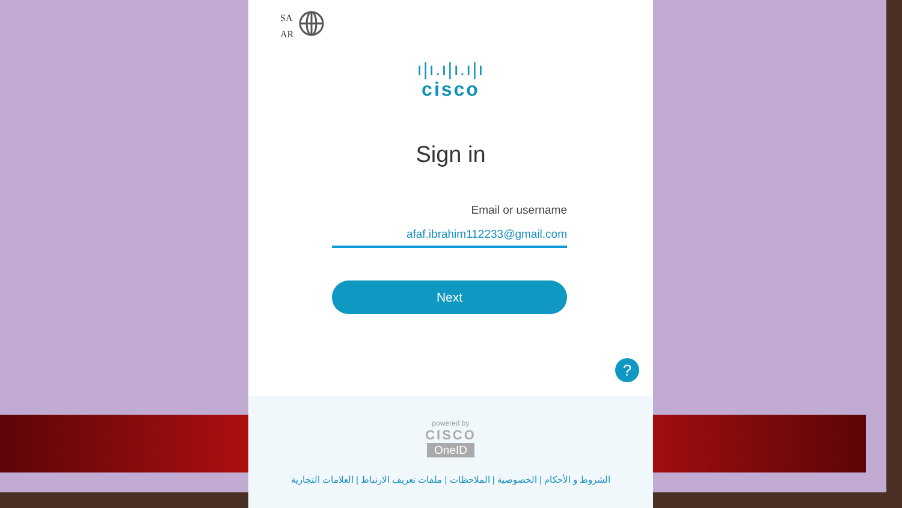SA
AR
ı|ı.ı|ı.ı|ı
cisco
Sign in
Email or username
afaf.ibrahim112233@gmail.com
Next
?
powered by
CISCO
OneID
الشروط و الأحكام | الخصوصية | الملاحظات | ملفات تعريف الارتباط | العلامات التجارية